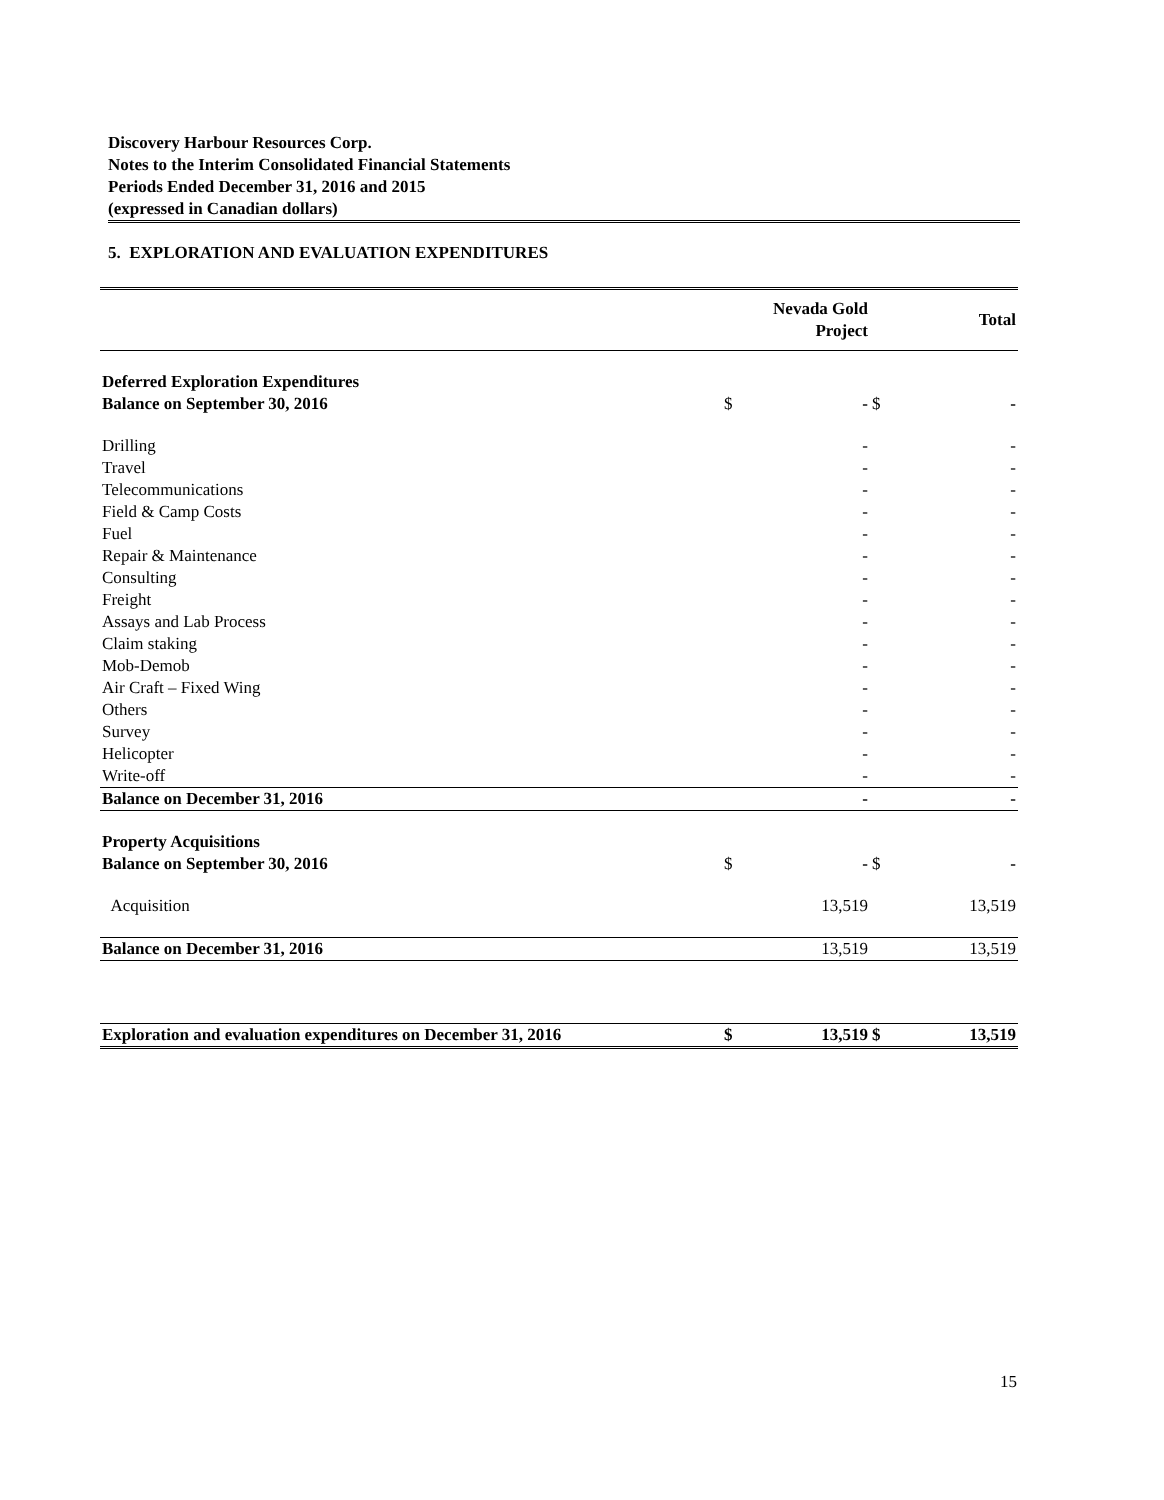Discovery Harbour Resources Corp.
Notes to the Interim Consolidated Financial Statements
Periods Ended December 31, 2016 and 2015
(expressed in Canadian dollars)
5. EXPLORATION AND EVALUATION EXPENDITURES
| | | Nevada Gold Project | | Total |
| --- | --- | --- | --- | --- |
| Deferred Exploration Expenditures | | | | |
| Balance on September 30, 2016 | $ | - | $ | - |
| Drilling | | - | | - |
| Travel | | - | | - |
| Telecommunications | | - | | - |
| Field & Camp Costs | | - | | - |
| Fuel | | - | | - |
| Repair & Maintenance | | - | | - |
| Consulting | | - | | - |
| Freight | | - | | - |
| Assays and Lab Process | | - | | - |
| Claim staking | | - | | - |
| Mob-Demob | | - | | - |
| Air Craft – Fixed Wing | | - | | - |
| Others | | - | | - |
| Survey | | - | | - |
| Helicopter | | - | | - |
| Write-off | | - | | - |
| Balance on December 31, 2016 | | - | | - |
| Property Acquisitions | | | | |
| Balance on September 30, 2016 | $ | - | $ | - |
| Acquisition | | 13,519 | | 13,519 |
| Balance on December 31, 2016 | | 13,519 | | 13,519 |
| Exploration and evaluation expenditures on December 31, 2016 | $ | 13,519 | $ | 13,519 |
15